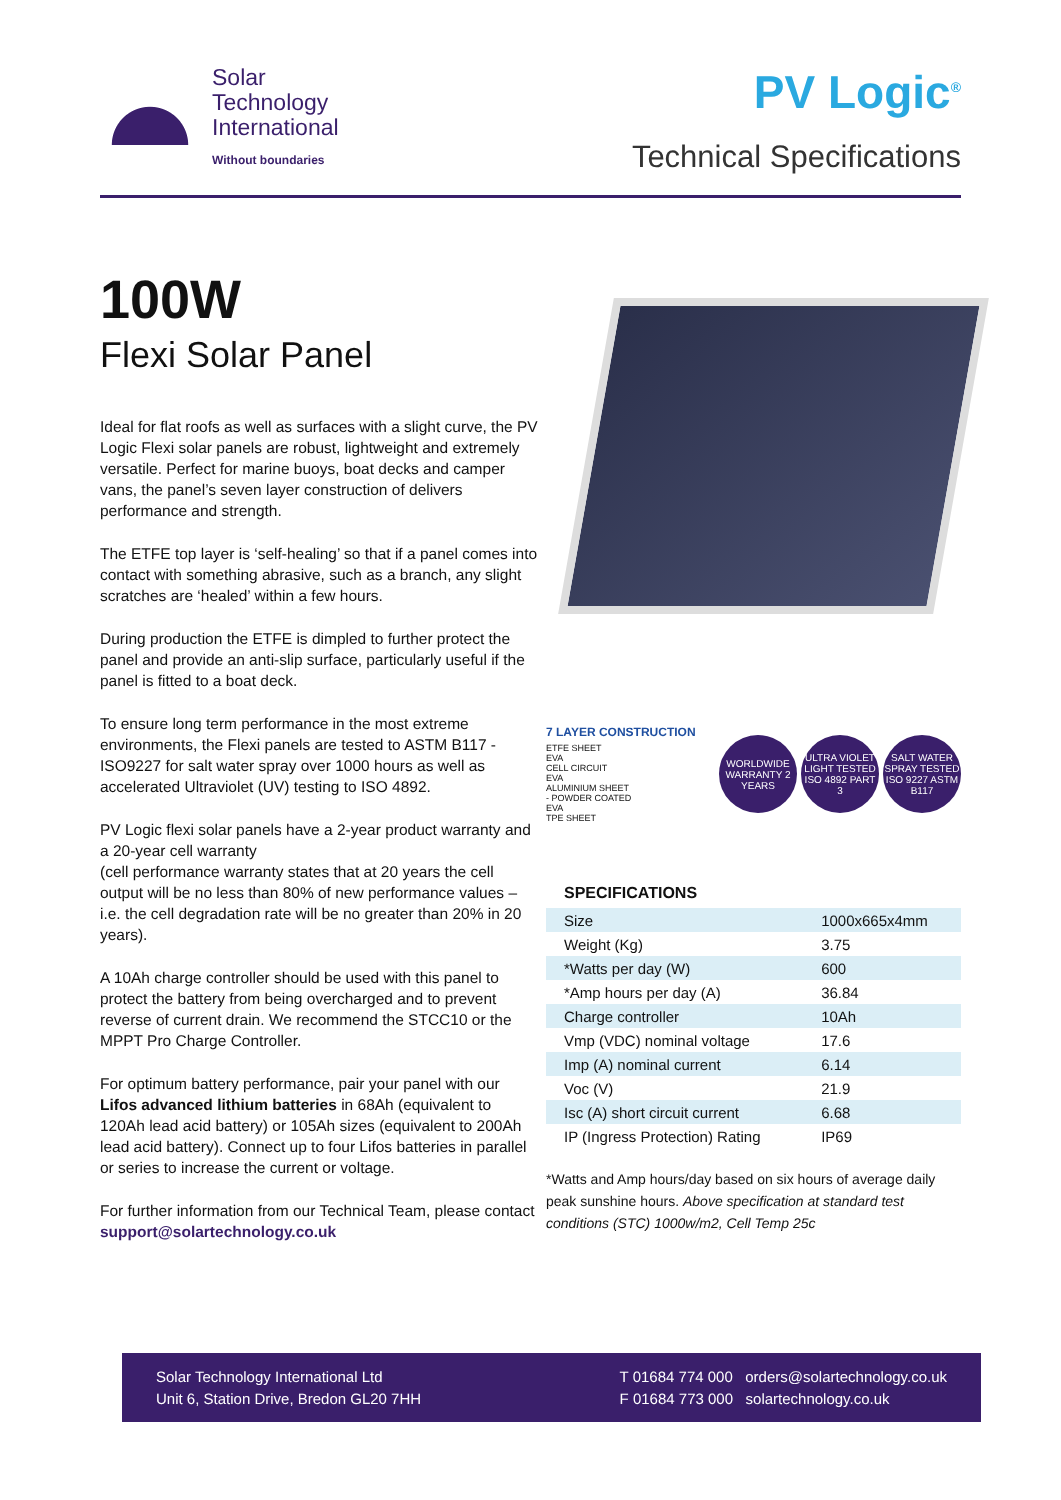Solar
Technology
International
Without boundaries
PV Logic<sup>®</sup>
Technical Specifications
100W
Flexi Solar Panel
Ideal for flat roofs as well as surfaces with a slight curve, the PV Logic Flexi solar panels are robust, lightweight and extremely versatile. Perfect for marine buoys, boat decks and camper vans, the panel’s seven layer construction of delivers performance and strength.
The ETFE top layer is ‘self-healing’ so that if a panel comes into contact with something abrasive, such as a branch, any slight scratches are ‘healed’ within a few hours.
During production the ETFE is dimpled to further protect the panel and provide an anti-slip surface, particularly useful if the panel is fitted to a boat deck.
To ensure long term performance in the most extreme environments, the Flexi panels are tested to ASTM B117 - ISO9227 for salt water spray over 1000 hours as well as accelerated Ultraviolet (UV) testing to ISO 4892.
PV Logic flexi solar panels have a 2-year product warranty and a 20-year cell warranty
(cell performance warranty states that at 20 years the cell output will be no less than 80% of new performance values – i.e. the cell degradation rate will be no greater than 20% in 20 years).
A 10Ah charge controller should be used with this panel to protect the battery from being overcharged and to prevent reverse of current drain. We recommend the STCC10 or the MPPT Pro Charge Controller.
For optimum battery performance, pair your panel with our Lifos advanced lithium batteries in 68Ah (equivalent to 120Ah lead acid battery) or 105Ah sizes (equivalent to 200Ah lead acid battery). Connect up to four Lifos batteries in parallel or series to increase the current or voltage.
For further information from our Technical Team, please contact support@solartechnology.co.uk
7 LAYER CONSTRUCTION
ETFE SHEET
EVA
CELL CIRCUIT
EVA
ALUMINIUM SHEET
- POWDER COATED
EVA
TPE SHEET
WORLDWIDE WARRANTY 2 YEARS
ULTRA VIOLET LIGHT TESTED ISO 4892 PART 3
SALT WATER SPRAY TESTED ISO 9227 ASTM B117
SPECIFICATIONS
| Size | 1000x665x4mm |
| Weight (Kg) | 3.75 |
| *Watts per day (W) | 600 |
| *Amp hours per day (A) | 36.84 |
| Charge controller | 10Ah |
| Vmp (VDC) nominal voltage | 17.6 |
| Imp (A) nominal current | 6.14 |
| Voc (V) | 21.9 |
| Isc (A) short circuit current | 6.68 |
| IP (Ingress Protection) Rating | IP69 |
*Watts and Amp hours/day based on six hours of average daily peak sunshine hours. Above specification at standard test conditions (STC) 1000w/m2, Cell Temp 25c
Solar Technology International Ltd
Unit 6, Station Drive, Bredon GL20 7HH
T 01684 774 000 orders@solartechnology.co.uk
F 01684 773 000 solartechnology.co.uk